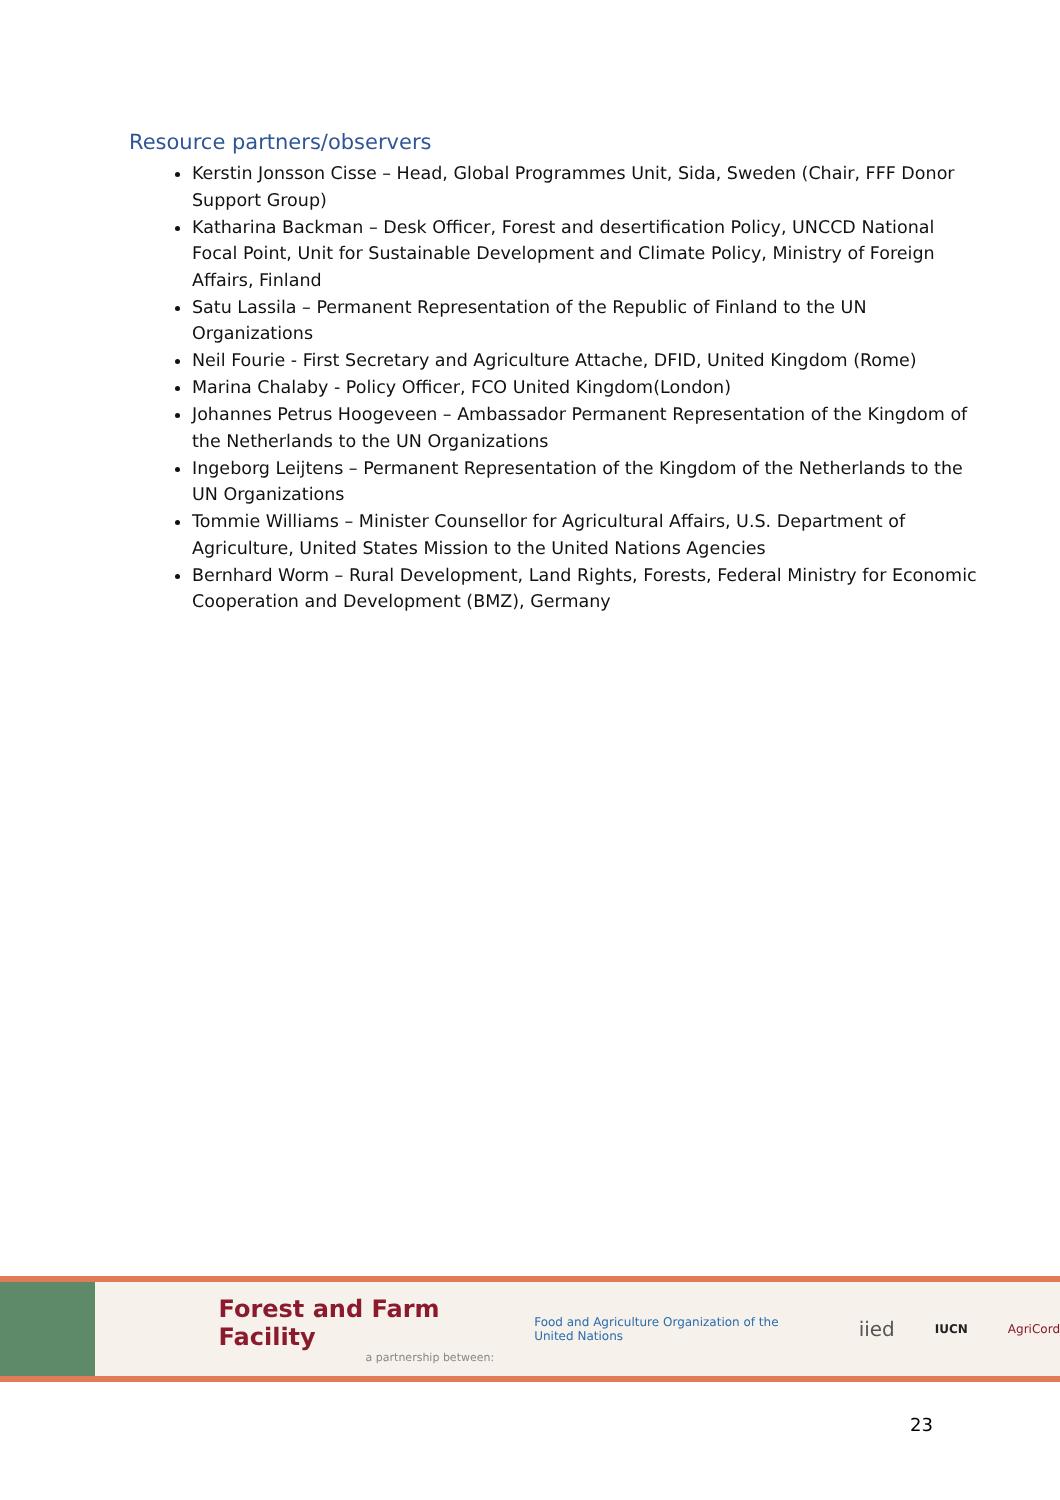Resource partners/observers
Kerstin Jonsson Cisse – Head, Global Programmes Unit, Sida, Sweden (Chair, FFF Donor Support Group)
Katharina Backman – Desk Officer, Forest and desertification Policy, UNCCD National Focal Point, Unit for Sustainable Development and Climate Policy, Ministry of Foreign Affairs, Finland
Satu Lassila – Permanent Representation of the Republic of Finland to the UN Organizations
Neil Fourie - First Secretary and Agriculture Attache, DFID, United Kingdom (Rome)
Marina Chalaby - Policy Officer, FCO United Kingdom(London)
Johannes Petrus Hoogeveen – Ambassador Permanent Representation of the Kingdom of the Netherlands to the UN Organizations
Ingeborg Leijtens – Permanent Representation of the Kingdom of the Netherlands to the UN Organizations
Tommie Williams – Minister Counsellor for Agricultural Affairs, U.S. Department of Agriculture, United States Mission to the United Nations Agencies
Bernhard Worm – Rural Development, Land Rights, Forests, Federal Ministry for Economic Cooperation and Development (BMZ), Germany
Forest and Farm Facility
a partnership between:
Food and Agriculture Organization of the United Nations
iied
IUCN AgriCord
23